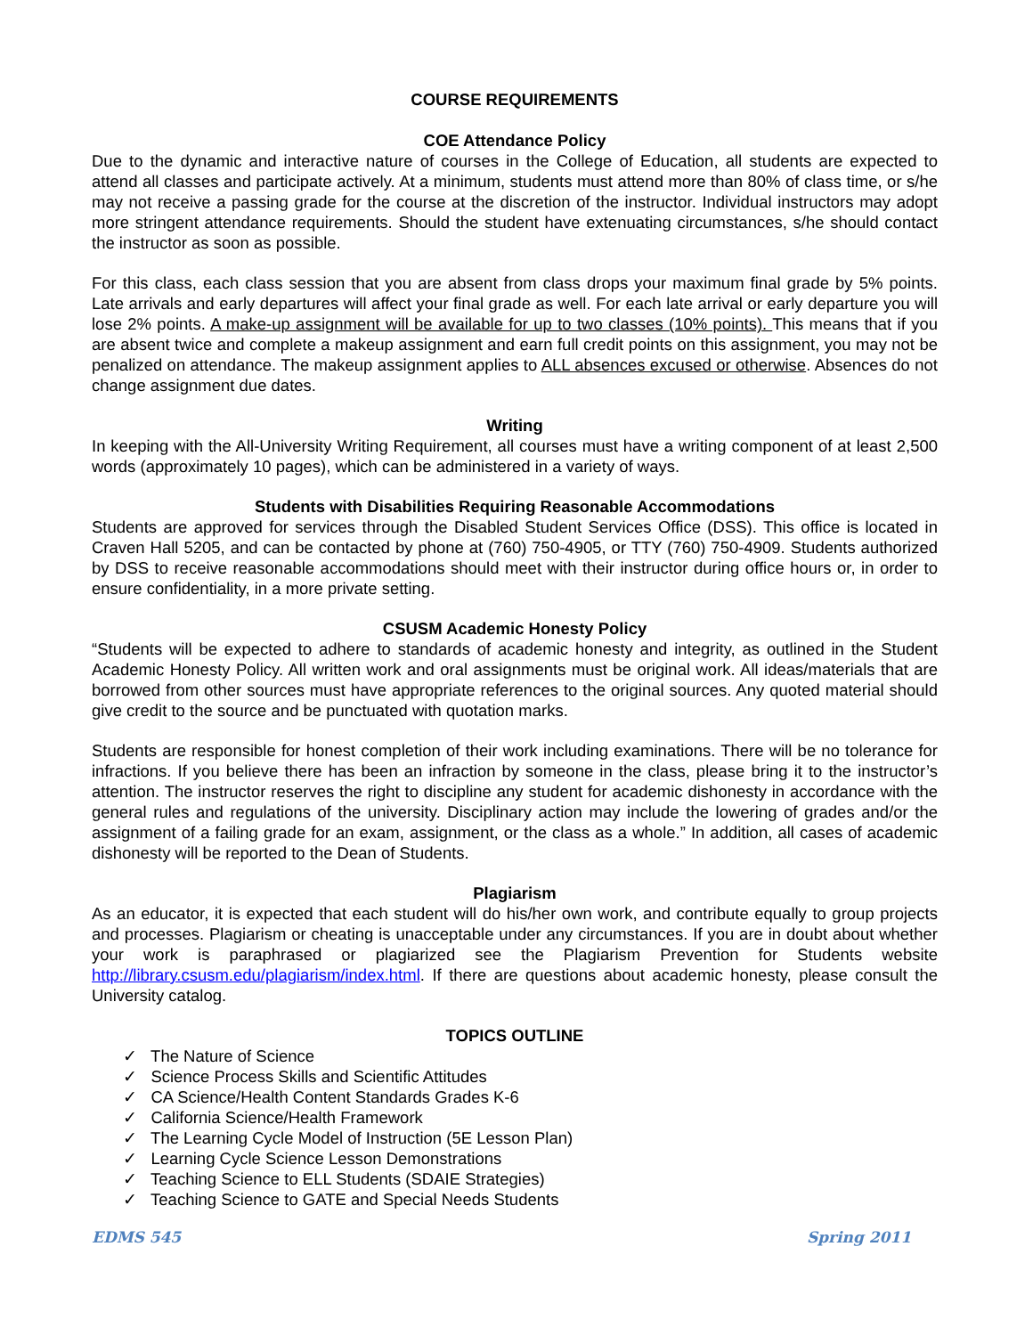COURSE REQUIREMENTS
COE Attendance Policy
Due to the dynamic and interactive nature of courses in the College of Education, all students are expected to attend all classes and participate actively. At a minimum, students must attend more than 80% of class time, or s/he may not receive a passing grade for the course at the discretion of the instructor. Individual instructors may adopt more stringent attendance requirements. Should the student have extenuating circumstances, s/he should contact the instructor as soon as possible.
For this class, each class session that you are absent from class drops your maximum final grade by 5% points. Late arrivals and early departures will affect your final grade as well. For each late arrival or early departure you will lose 2% points. A make-up assignment will be available for up to two classes (10% points). This means that if you are absent twice and complete a makeup assignment and earn full credit points on this assignment, you may not be penalized on attendance. The makeup assignment applies to ALL absences excused or otherwise. Absences do not change assignment due dates.
Writing
In keeping with the All-University Writing Requirement, all courses must have a writing component of at least 2,500 words (approximately 10 pages), which can be administered in a variety of ways.
Students with Disabilities Requiring Reasonable Accommodations
Students are approved for services through the Disabled Student Services Office (DSS). This office is located in Craven Hall 5205, and can be contacted by phone at (760) 750-4905, or TTY (760) 750-4909. Students authorized by DSS to receive reasonable accommodations should meet with their instructor during office hours or, in order to ensure confidentiality, in a more private setting.
CSUSM Academic Honesty Policy
“Students will be expected to adhere to standards of academic honesty and integrity, as outlined in the Student Academic Honesty Policy. All written work and oral assignments must be original work. All ideas/materials that are borrowed from other sources must have appropriate references to the original sources. Any quoted material should give credit to the source and be punctuated with quotation marks.
Students are responsible for honest completion of their work including examinations. There will be no tolerance for infractions. If you believe there has been an infraction by someone in the class, please bring it to the instructor’s attention. The instructor reserves the right to discipline any student for academic dishonesty in accordance with the general rules and regulations of the university. Disciplinary action may include the lowering of grades and/or the assignment of a failing grade for an exam, assignment, or the class as a whole.” In addition, all cases of academic dishonesty will be reported to the Dean of Students.
Plagiarism
As an educator, it is expected that each student will do his/her own work, and contribute equally to group projects and processes. Plagiarism or cheating is unacceptable under any circumstances. If you are in doubt about whether your work is paraphrased or plagiarized see the Plagiarism Prevention for Students website http://library.csusm.edu/plagiarism/index.html. If there are questions about academic honesty, please consult the University catalog.
TOPICS OUTLINE
✓ The Nature of Science
✓ Science Process Skills and Scientific Attitudes
✓ CA Science/Health Content Standards Grades K-6
✓ California Science/Health Framework
✓ The Learning Cycle Model of Instruction (5E Lesson Plan)
✓ Learning Cycle Science Lesson Demonstrations
✓ Teaching Science to ELL Students (SDAIE Strategies)
✓ Teaching Science to GATE and Special Needs Students
EDMS 545 Spring 2011